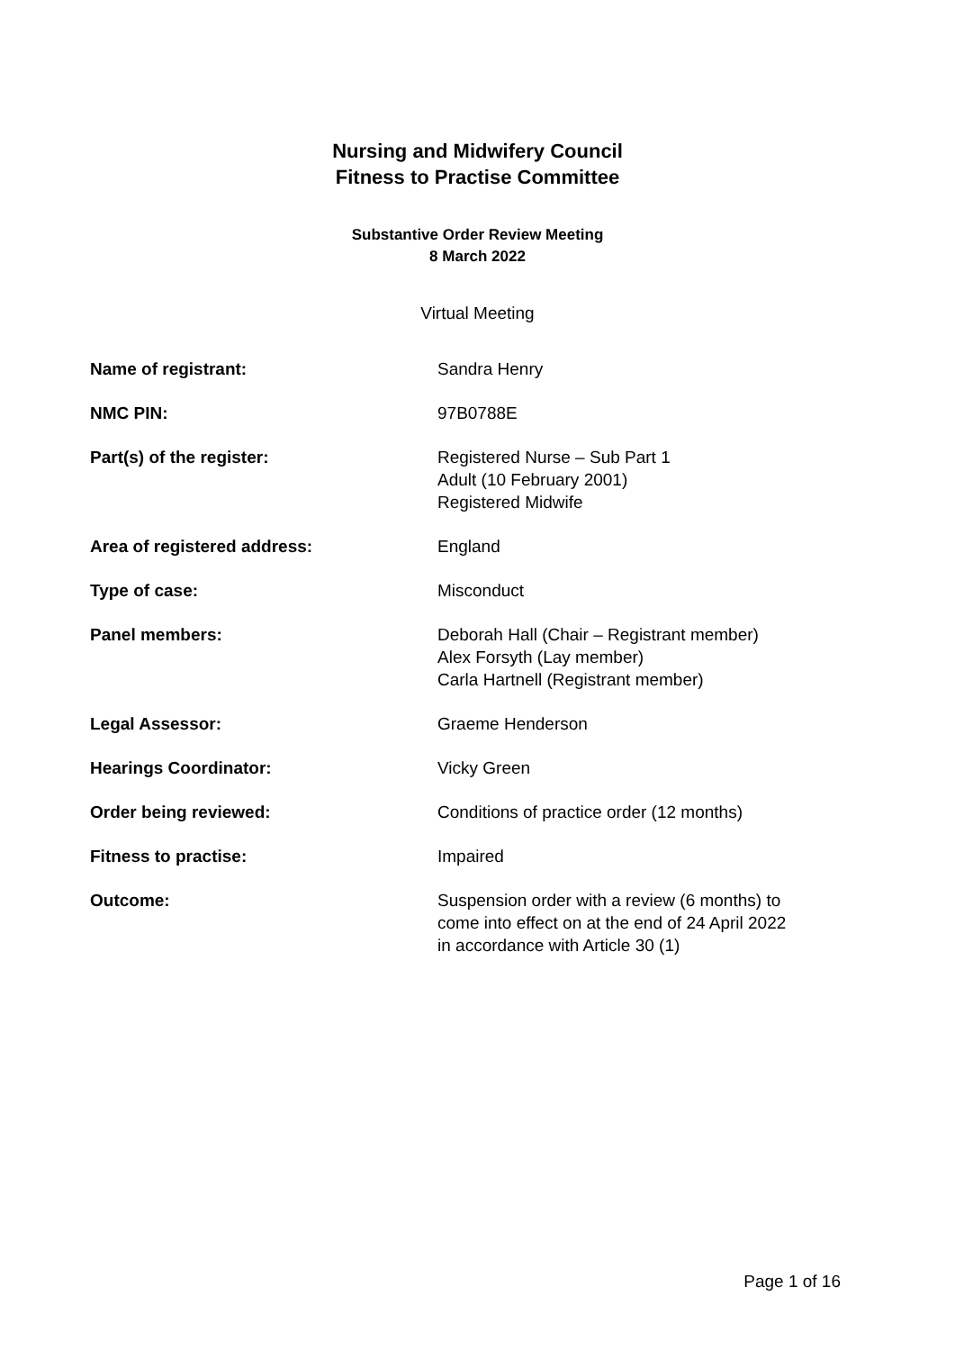Nursing and Midwifery Council
Fitness to Practise Committee
Substantive Order Review Meeting
8 March 2022
Virtual Meeting
| Name of registrant: | Sandra Henry |
| NMC PIN: | 97B0788E |
| Part(s) of the register: | Registered Nurse – Sub Part 1 Adult (10 February 2001) Registered Midwife |
| Area of registered address: | England |
| Type of case: | Misconduct |
| Panel members: | Deborah Hall (Chair – Registrant member) Alex Forsyth (Lay member) Carla Hartnell (Registrant member) |
| Legal Assessor: | Graeme Henderson |
| Hearings Coordinator: | Vicky Green |
| Order being reviewed: | Conditions of practice order (12 months) |
| Fitness to practise: | Impaired |
| Outcome: | Suspension order with a review (6 months) to come into effect on at the end of 24 April 2022 in accordance with Article 30 (1) |
Page 1 of 16